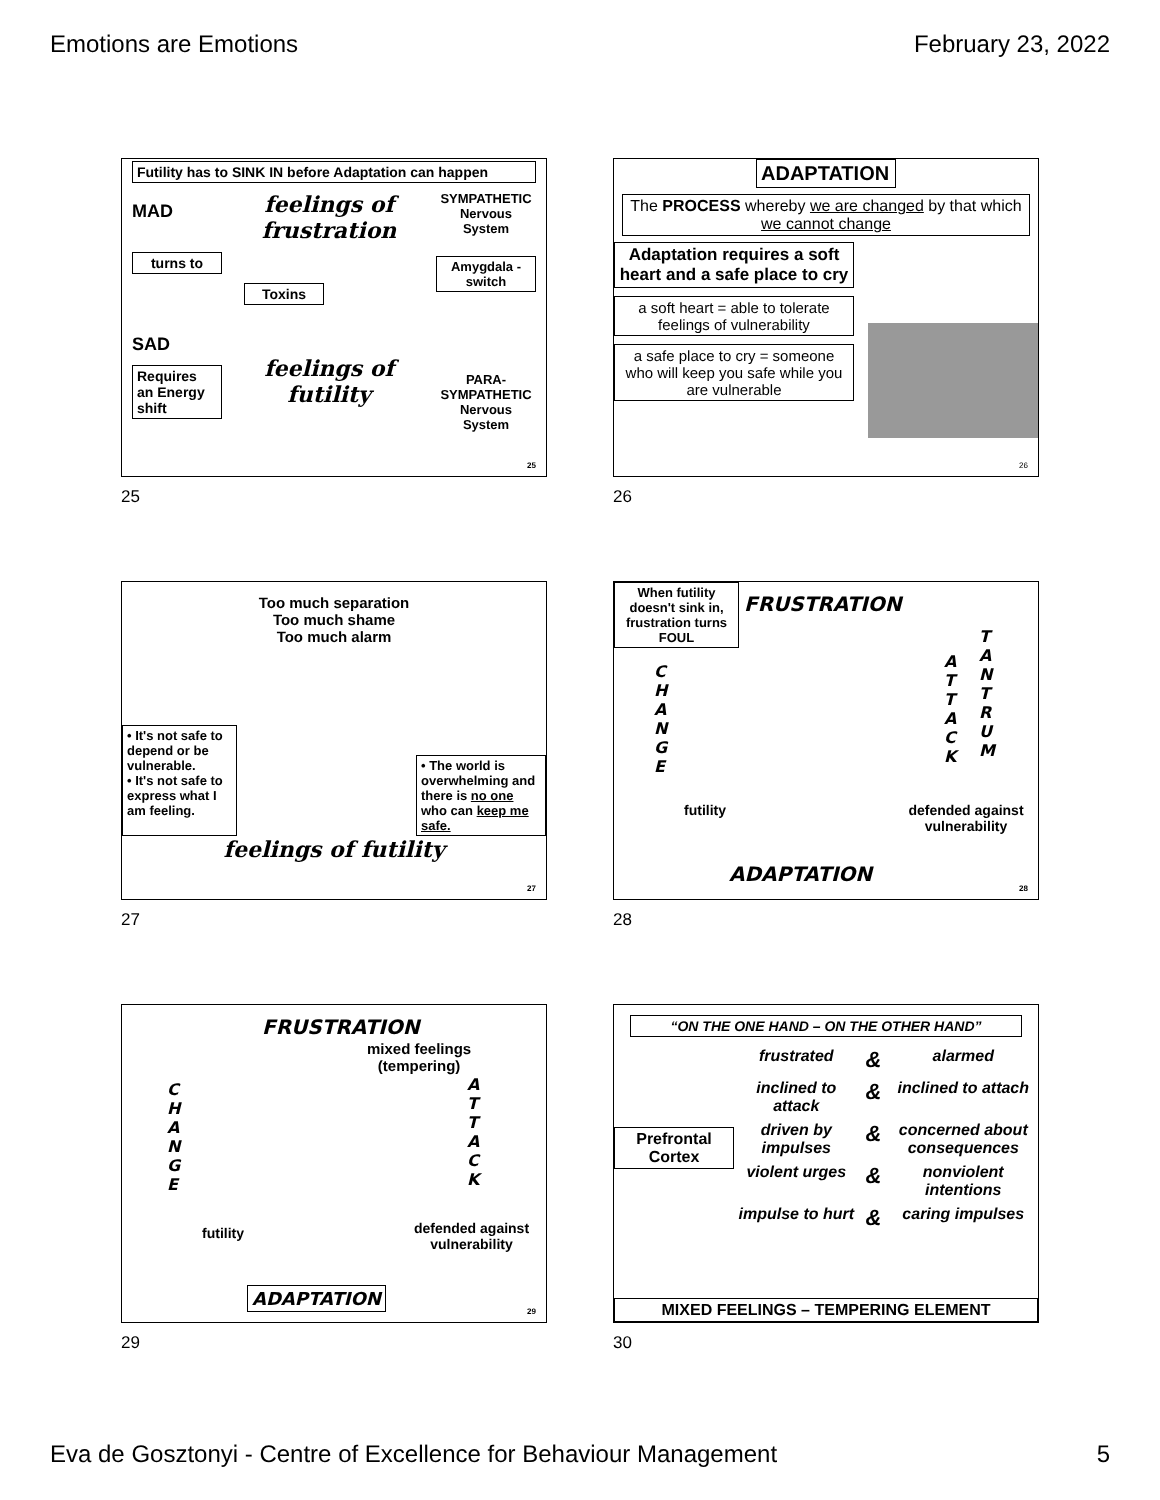Emotions are Emotions February 23, 2022
Futility has to SINK IN before Adaptation can happen
MAD
turns to
SAD
Requires an Energy shift
feelings of frustration
Toxins
feelings of futility
SYMPATHETIC Nervous System
Amygdala - switch
PARA-SYMPATHETIC Nervous System
25
25
ADAPTATION
The PROCESS whereby we are changed by that which we cannot change
Adaptation requires a soft heart and a safe place to cry
a soft heart = able to tolerate feelings of vulnerability
a safe place to cry = someone who will keep you safe while you are vulnerable
26
26
Too much separation
Too much shame
Too much alarm
• It's not safe to depend or be vulnerable.
• It's not safe to express what I am feeling.
• The world is overwhelming and there is no one who can keep me safe.
feelings of futility
27
27
When futility doesn't sink in, frustration turns FOUL
FRUSTRATION
C H A N G E
A T T A C K
T A N T R U M
futility defended against vulnerability
ADAPTATION
28
28
FRUSTRATION
mixed feelings
(tempering)
C H A N G E
A T T A C K
futility defended against vulnerability
ADAPTATION
29
29
“ON THE ONE HAND – ON THE OTHER HAND”
Prefrontal Cortex
frustrated & alarmed inclined to attack & inclined to attach driven by impulses & concerned about consequences violent urges & nonviolent intentions impulse to hurt & caring impulses
MIXED FEELINGS – TEMPERING ELEMENT
30
Eva de Gosztonyi - Centre of Excellence for Behaviour Management 5